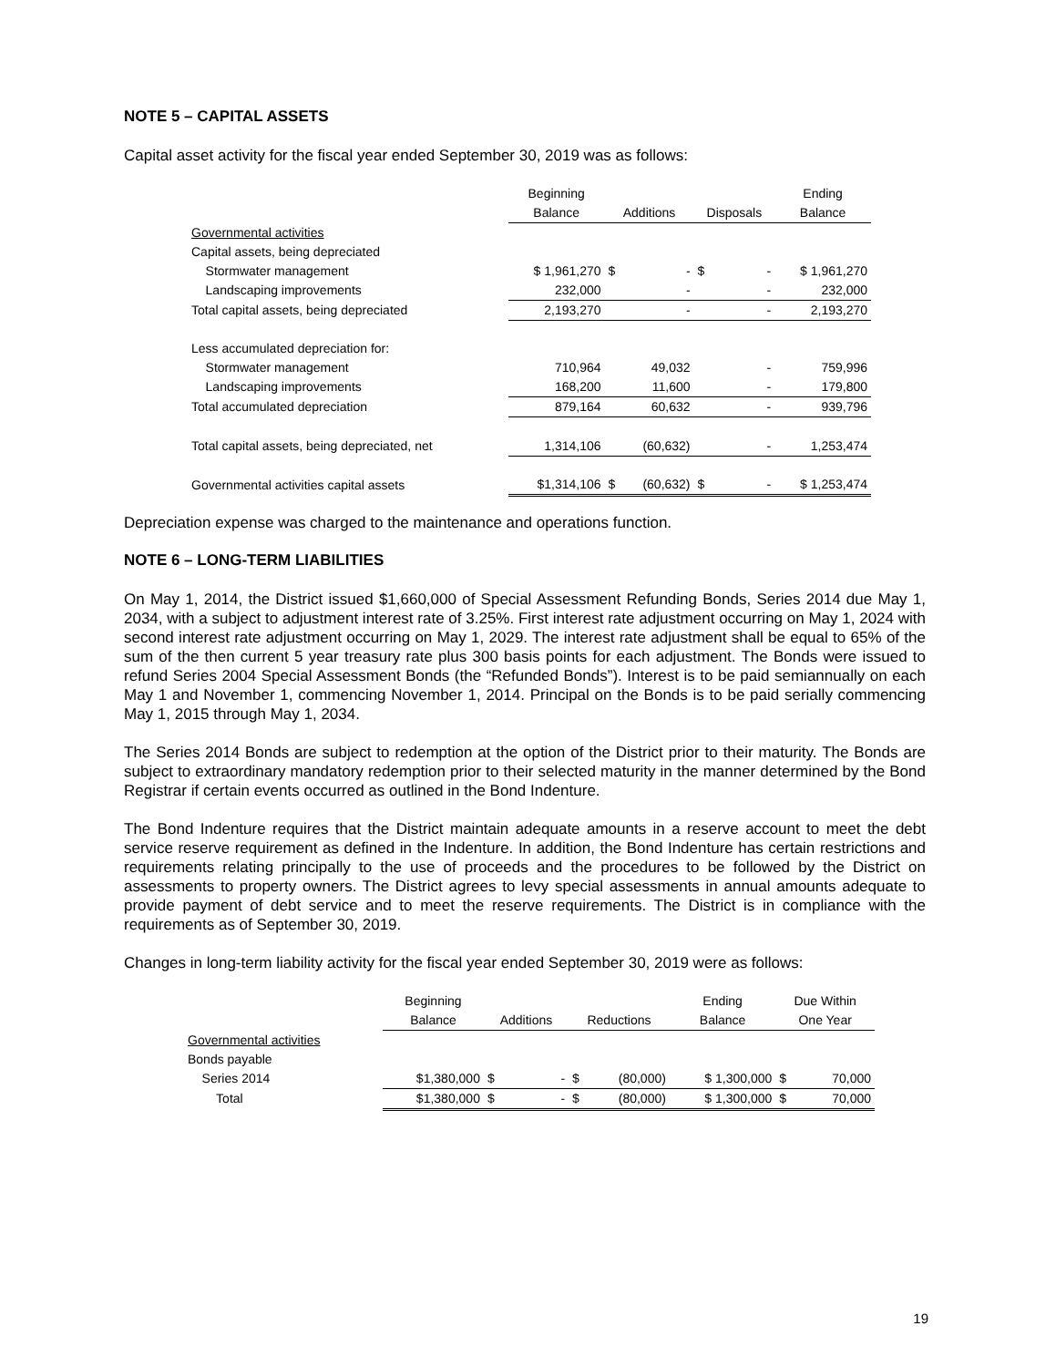NOTE 5 – CAPITAL ASSETS
Capital asset activity for the fiscal year ended September 30, 2019 was as follows:
| | Beginning | | | | | Ending |
| --- | --- | --- | --- | --- | --- | --- |
| | Balance | Additions | | Disposals | | Balance |
| Governmental activities | | | | | | |
| Capital assets, being depreciated | | | | | | |
| Stormwater management | $ 1,961,270 | $ | - | $ | - | $ 1,961,270 |
| Landscaping improvements | 232,000 | | - | | - | 232,000 |
| Total capital assets, being depreciated | 2,193,270 | | - | | - | 2,193,270 |
| Less accumulated depreciation for: | | | | | | |
| Stormwater management | 710,964 | | 49,032 | | - | 759,996 |
| Landscaping improvements | 168,200 | | 11,600 | | - | 179,800 |
| Total accumulated depreciation | 879,164 | | 60,632 | | - | 939,796 |
| Total capital assets, being depreciated, net | 1,314,106 | | (60,632) | | - | 1,253,474 |
| Governmental activities capital assets | $1,314,106 | $ | (60,632) | $ | - | $ 1,253,474 |
Depreciation expense was charged to the maintenance and operations function.
NOTE 6 – LONG-TERM LIABILITIES
On May 1, 2014, the District issued $1,660,000 of Special Assessment Refunding Bonds, Series 2014 due May 1, 2034, with a subject to adjustment interest rate of 3.25%. First interest rate adjustment occurring on May 1, 2024 with second interest rate adjustment occurring on May 1, 2029. The interest rate adjustment shall be equal to 65% of the sum of the then current 5 year treasury rate plus 300 basis points for each adjustment. The Bonds were issued to refund Series 2004 Special Assessment Bonds (the “Refunded Bonds”). Interest is to be paid semiannually on each May 1 and November 1, commencing November 1, 2014. Principal on the Bonds is to be paid serially commencing May 1, 2015 through May 1, 2034.
The Series 2014 Bonds are subject to redemption at the option of the District prior to their maturity. The Bonds are subject to extraordinary mandatory redemption prior to their selected maturity in the manner determined by the Bond Registrar if certain events occurred as outlined in the Bond Indenture.
The Bond Indenture requires that the District maintain adequate amounts in a reserve account to meet the debt service reserve requirement as defined in the Indenture. In addition, the Bond Indenture has certain restrictions and requirements relating principally to the use of proceeds and the procedures to be followed by the District on assessments to property owners. The District agrees to levy special assessments in annual amounts adequate to provide payment of debt service and to meet the reserve requirements. The District is in compliance with the requirements as of September 30, 2019.
Changes in long-term liability activity for the fiscal year ended September 30, 2019 were as follows:
| | Beginning | | | | | Ending | Due Within | |
| --- | --- | --- | --- | --- | --- | --- | --- | --- |
| | Balance | Additions | | Reductions | | Balance | One Year | |
| Governmental activities | | | | | | | | |
| Bonds payable | | | | | | | | |
| Series 2014 | $1,380,000 | $ | - | $ | (80,000) | $ 1,300,000 | $ | 70,000 |
| Total | $1,380,000 | $ | - | $ | (80,000) | $ 1,300,000 | $ | 70,000 |
19